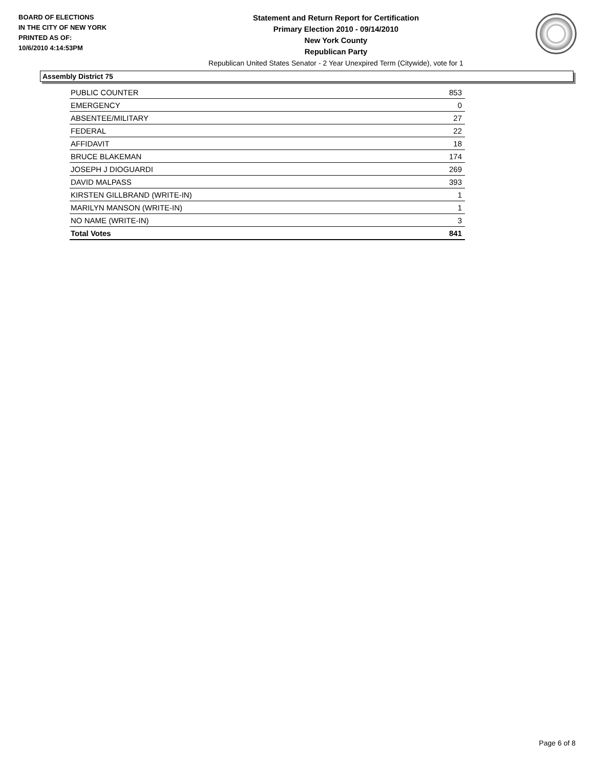BOARD OF ELECTIONS
IN THE CITY OF NEW YORK
PRINTED AS OF:
10/6/2010 4:14:53PM
Statement and Return Report for Certification
Primary Election 2010 - 09/14/2010
New York County
Republican Party
Republican United States Senator - 2 Year Unexpired Term (Citywide), vote for 1
Assembly District 75
| PUBLIC COUNTER | 853 |
| EMERGENCY | 0 |
| ABSENTEE/MILITARY | 27 |
| FEDERAL | 22 |
| AFFIDAVIT | 18 |
| BRUCE BLAKEMAN | 174 |
| JOSEPH J DIOGUARDI | 269 |
| DAVID MALPASS | 393 |
| KIRSTEN GILLBRAND (WRITE-IN) | 1 |
| MARILYN MANSON (WRITE-IN) | 1 |
| NO NAME (WRITE-IN) | 3 |
| Total Votes | 841 |
Page 6 of 8